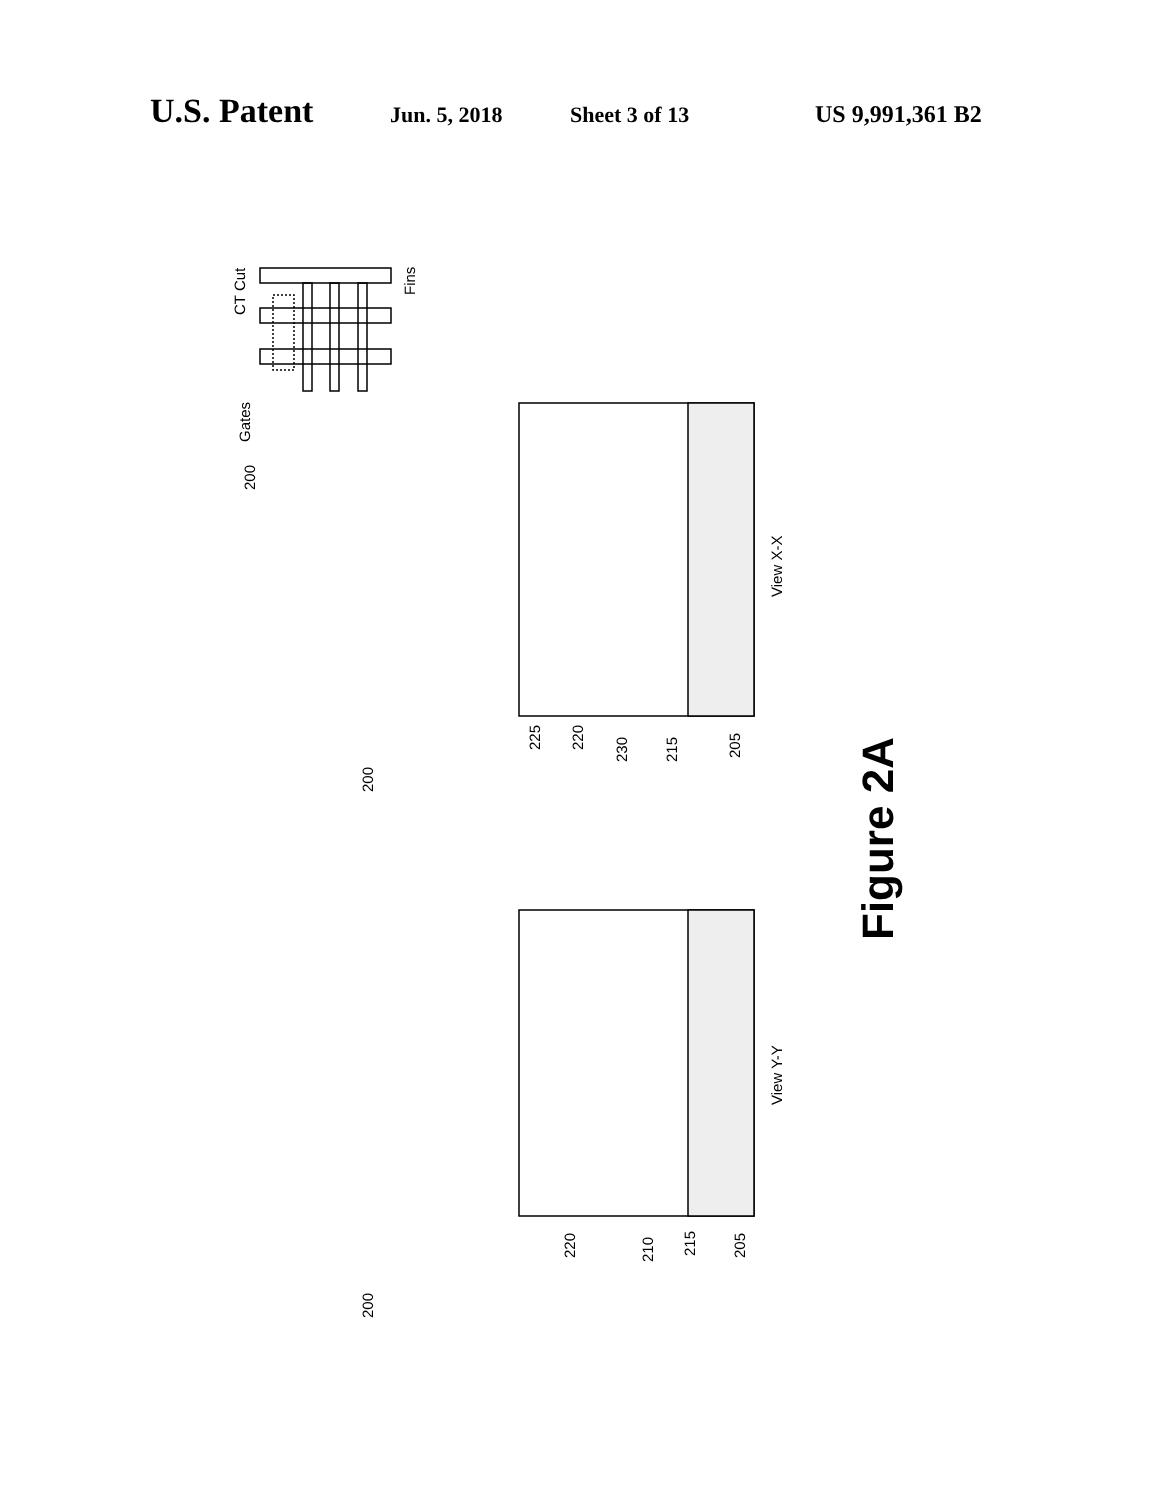U.S. Patent Jun. 5, 2018 Sheet 3 of 13 US 9,991,361 B2
Gates
CT Cut
Fins
200
200
200
225
220
230
215
205
View X-X
220
210
215
205
View Y-Y
Figure 2A